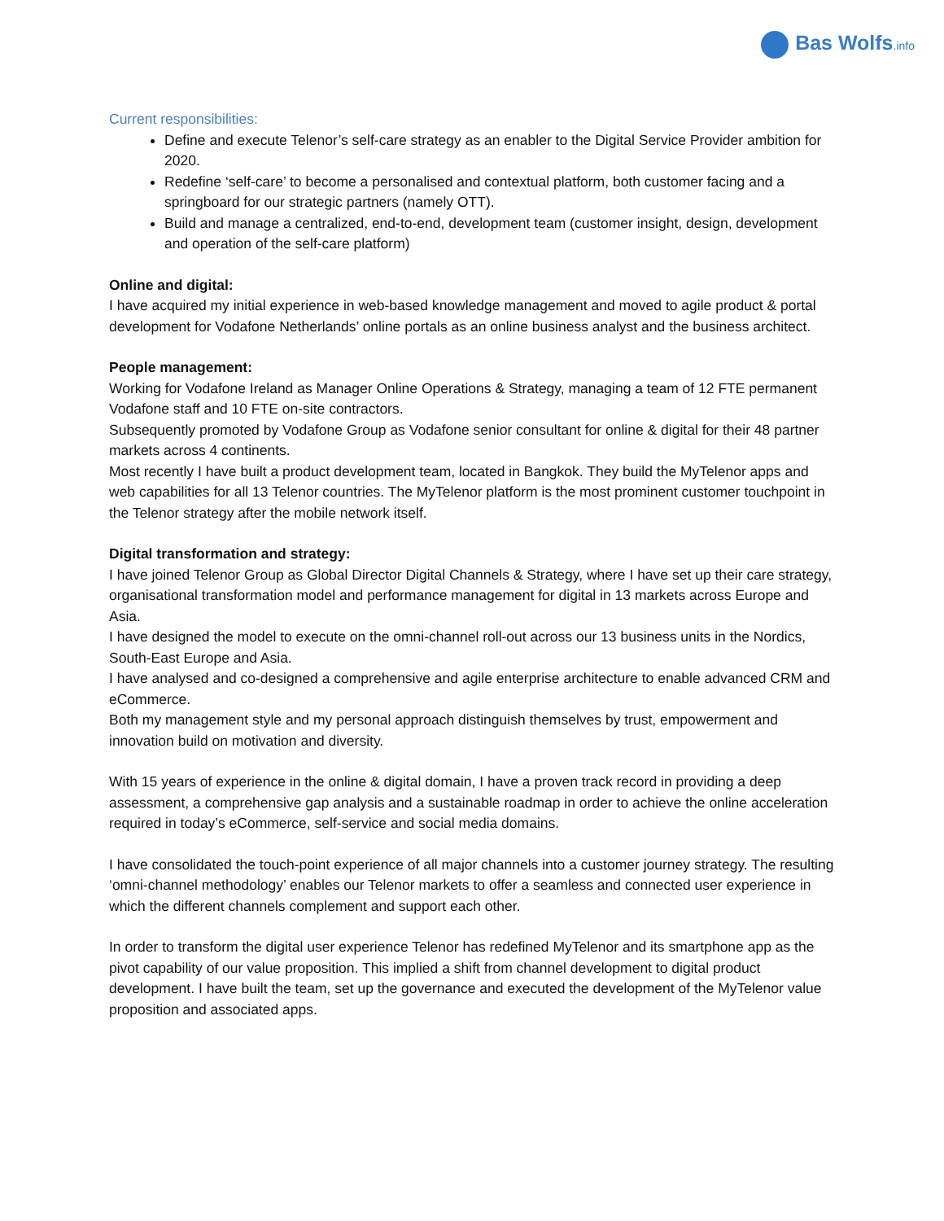Bas Wolfs.info
Current responsibilities:
Define and execute Telenor’s self-care strategy as an enabler to the Digital Service Provider ambition for 2020.
Redefine ‘self-care’ to become a personalised and contextual platform, both customer facing and a springboard for our strategic partners (namely OTT).
Build and manage a centralized, end-to-end, development team (customer insight, design, development and operation of the self-care platform)
Online and digital:
I have acquired my initial experience in web-based knowledge management and moved to agile product & portal development for Vodafone Netherlands’ online portals as an online business analyst and the business architect.
People management:
Working for Vodafone Ireland as Manager Online Operations & Strategy, managing a team of 12 FTE permanent Vodafone staff and 10 FTE on-site contractors.
Subsequently promoted by Vodafone Group as Vodafone senior consultant for online & digital for their 48 partner markets across 4 continents.
Most recently I have built a product development team, located in Bangkok. They build the MyTelenor apps and web capabilities for all 13 Telenor countries. The MyTelenor platform is the most prominent customer touchpoint in the Telenor strategy after the mobile network itself.
Digital transformation and strategy:
I have joined Telenor Group as Global Director Digital Channels & Strategy, where I have set up their care strategy, organisational transformation model and performance management for digital in 13 markets across Europe and Asia.
I have designed the model to execute on the omni-channel roll-out across our 13 business units in the Nordics, South-East Europe and Asia.
I have analysed and co-designed a comprehensive and agile enterprise architecture to enable advanced CRM and eCommerce.
Both my management style and my personal approach distinguish themselves by trust, empowerment and innovation build on motivation and diversity.
With 15 years of experience in the online & digital domain, I have a proven track record in providing a deep assessment, a comprehensive gap analysis and a sustainable roadmap in order to achieve the online acceleration required in today’s eCommerce, self-service and social media domains.
I have consolidated the touch-point experience of all major channels into a customer journey strategy. The resulting ‘omni-channel methodology’ enables our Telenor markets to offer a seamless and connected user experience in which the different channels complement and support each other.
In order to transform the digital user experience Telenor has redefined MyTelenor and its smartphone app as the pivot capability of our value proposition. This implied a shift from channel development to digital product development. I have built the team, set up the governance and executed the development of the MyTelenor value proposition and associated apps.